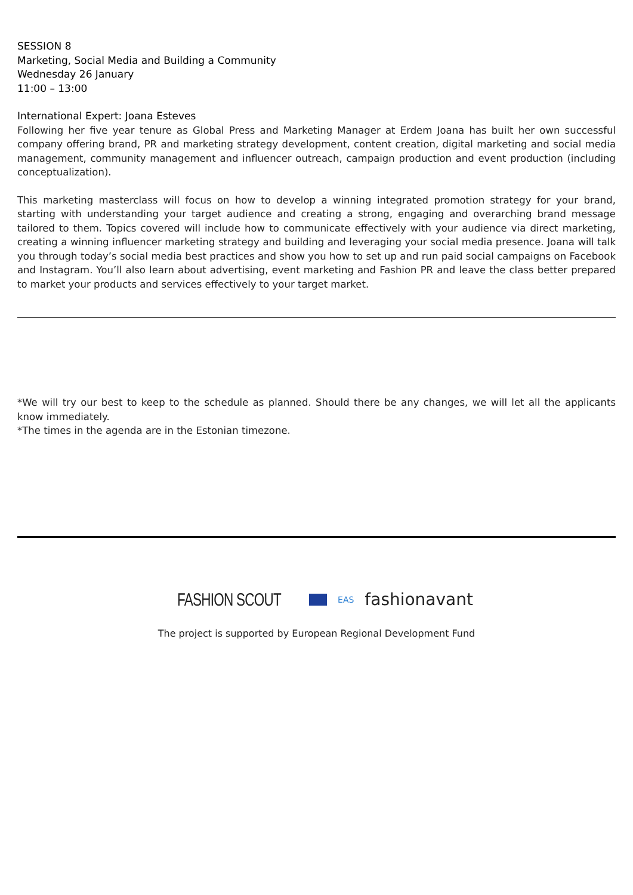SESSION 8
Marketing, Social Media and Building a Community
Wednesday 26 January
11:00 – 13:00
International Expert: Joana Esteves
Following her five year tenure as Global Press and Marketing Manager at Erdem Joana has built her own successful company offering brand, PR and marketing strategy development, content creation, digital marketing and social media management, community management and influencer outreach, campaign production and event production (including conceptualization).
This marketing masterclass will focus on how to develop a winning integrated promotion strategy for your brand, starting with understanding your target audience and creating a strong, engaging and overarching brand message tailored to them. Topics covered will include how to communicate effectively with your audience via direct marketing, creating a winning influencer marketing strategy and building and leveraging your social media presence. Joana will talk you through today’s social media best practices and show you how to set up and run paid social campaigns on Facebook and Instagram. You’ll also learn about advertising, event marketing and Fashion PR and leave the class better prepared to market your products and services effectively to your target market.
*We will try our best to keep to the schedule as planned. Should there be any changes, we will let all the applicants know immediately.
*The times in the agenda are in the Estonian timezone.
FASHION SCOUT EAS fashionavant
The project is supported by European Regional Development Fund